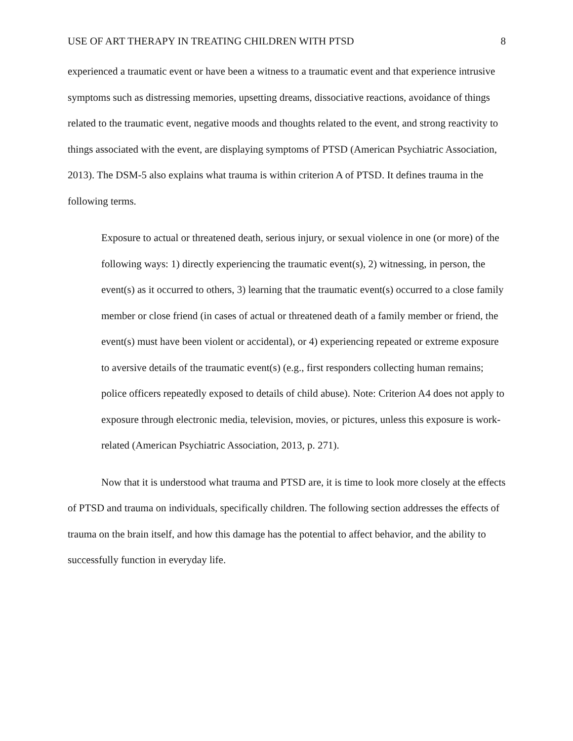USE OF ART THERAPY IN TREATING CHILDREN WITH PTSD 8
experienced a traumatic event or have been a witness to a traumatic event and that experience intrusive symptoms such as distressing memories, upsetting dreams, dissociative reactions, avoidance of things related to the traumatic event, negative moods and thoughts related to the event, and strong reactivity to things associated with the event, are displaying symptoms of PTSD (American Psychiatric Association, 2013). The DSM-5 also explains what trauma is within criterion A of PTSD. It defines trauma in the following terms.
Exposure to actual or threatened death, serious injury, or sexual violence in one (or more) of the following ways: 1) directly experiencing the traumatic event(s), 2) witnessing, in person, the event(s) as it occurred to others, 3) learning that the traumatic event(s) occurred to a close family member or close friend (in cases of actual or threatened death of a family member or friend, the event(s) must have been violent or accidental), or 4) experiencing repeated or extreme exposure to aversive details of the traumatic event(s) (e.g., first responders collecting human remains; police officers repeatedly exposed to details of child abuse). Note: Criterion A4 does not apply to exposure through electronic media, television, movies, or pictures, unless this exposure is work-related (American Psychiatric Association, 2013, p. 271).
Now that it is understood what trauma and PTSD are, it is time to look more closely at the effects of PTSD and trauma on individuals, specifically children. The following section addresses the effects of trauma on the brain itself, and how this damage has the potential to affect behavior, and the ability to successfully function in everyday life.